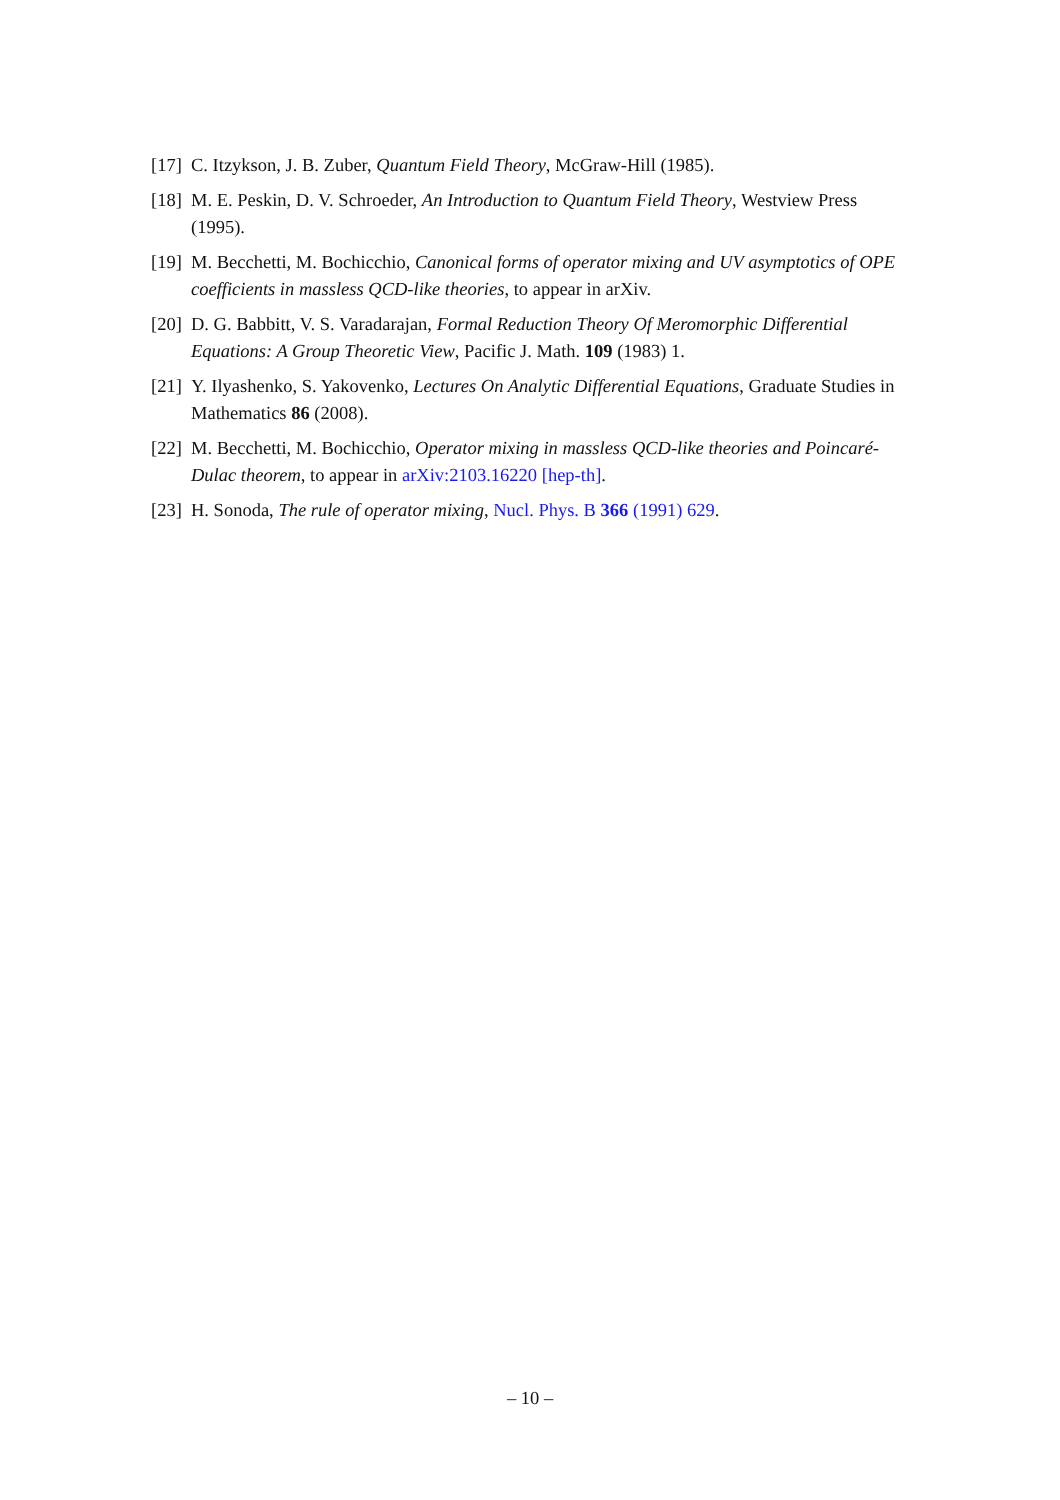[17] C. Itzykson, J. B. Zuber, Quantum Field Theory, McGraw-Hill (1985).
[18] M. E. Peskin, D. V. Schroeder, An Introduction to Quantum Field Theory, Westview Press (1995).
[19] M. Becchetti, M. Bochicchio, Canonical forms of operator mixing and UV asymptotics of OPE coefficients in massless QCD-like theories, to appear in arXiv.
[20] D. G. Babbitt, V. S. Varadarajan, Formal Reduction Theory Of Meromorphic Differential Equations: A Group Theoretic View, Pacific J. Math. 109 (1983) 1.
[21] Y. Ilyashenko, S. Yakovenko, Lectures On Analytic Differential Equations, Graduate Studies in Mathematics 86 (2008).
[22] M. Becchetti, M. Bochicchio, Operator mixing in massless QCD-like theories and Poincaré-Dulac theorem, to appear in arXiv:2103.16220 [hep-th].
[23] H. Sonoda, The rule of operator mixing, Nucl. Phys. B 366 (1991) 629.
– 10 –